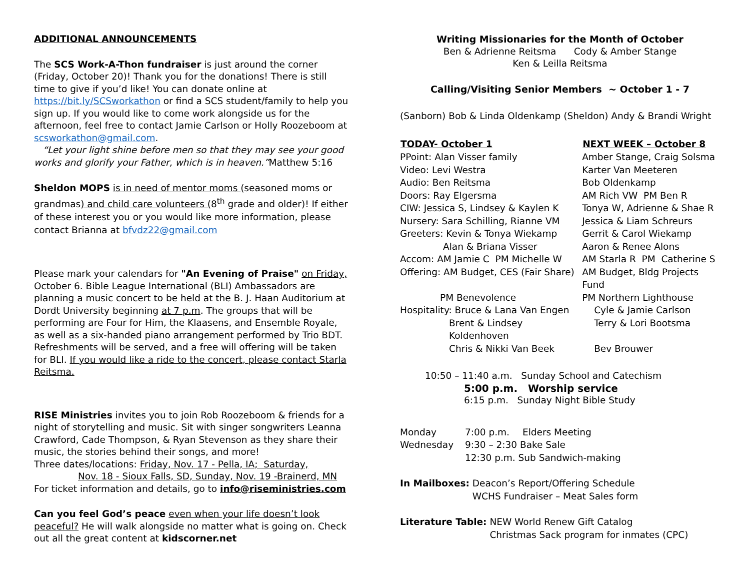ADDITIONAL ANNOUNCEMENTS
The SCS Work-A-Thon fundraiser is just around the corner (Friday, October 20)! Thank you for the donations! There is still time to give if you’d like! You can donate online at https://bit.ly/SCSworkathon or find a SCS student/family to help you sign up. If you would like to come work alongside us for the afternoon, feel free to contact Jamie Carlson or Holly Roozeboom at scsworkathon@gmail.com.
“Let your light shine before men so that they may see your good works and glorify your Father, which is in heaven.”Matthew 5:16
Sheldon MOPS is in need of mentor moms (seasoned moms or grandmas) and child care volunteers (8<sup>th</sup> grade and older)! If either of these interest you or you would like more information, please contact Brianna at bfvdz22@gmail.com
Please mark your calendars for "An Evening of Praise" on Friday, October 6. Bible League International (BLI) Ambassadors are planning a music concert to be held at the B. J. Haan Auditorium at Dordt University beginning at 7 p.m. The groups that will be performing are Four for Him, the Klaasens, and Ensemble Royale, as well as a six-handed piano arrangement performed by Trio BDT. Refreshments will be served, and a free will offering will be taken for BLI. If you would like a ride to the concert, please contact Starla Reitsma.
RISE Ministries invites you to join Rob Roozeboom & friends for a night of storytelling and music. Sit with singer songwriters Leanna Crawford, Cade Thompson, & Ryan Stevenson as they share their music, the stories behind their songs, and more!
Three dates/locations: Friday, Nov. 17 - Pella, IA; Saturday,
Nov. 18 - Sioux Falls, SD, Sunday, Nov. 19 -Brainerd, MN
For ticket information and details, go to info@riseministries.com
Can you feel God’s peace even when your life doesn’t look peaceful? He will walk alongside no matter what is going on. Check out all the great content at kidscorner.net
Writing Missionaries for the Month of October
Ben & Adrienne Reitsma Cody & Amber Stange
Ken & Leilla Reitsma
Calling/Visiting Senior Members ~ October 1 - 7
(Sanborn) Bob & Linda Oldenkamp (Sheldon) Andy & Brandi Wright
| TODAY- October 1 | NEXT WEEK – October 8 |
| --- | --- |
| PPoint: Alan Visser family | Amber Stange, Craig Solsma |
| Video: Levi Westra | Karter Van Meeteren |
| Audio: Ben Reitsma | Bob Oldenkamp |
| Doors: Ray Elgersma | AM Rich VW PM Ben R |
| CIW: Jessica S, Lindsey & Kaylen K | Tonya W, Adrienne & Shae R |
| Nursery: Sara Schilling, Rianne VM | Jessica & Liam Schreurs |
| Greeters: Kevin & Tonya Wiekamp | Gerrit & Carol Wiekamp |
| Alan & Briana Visser | Aaron & Renee Alons |
| Accom: AM Jamie C PM Michelle W | AM Starla R PM Catherine S |
| Offering: AM Budget, CES (Fair Share) | AM Budget, Bldg Projects Fund |
| PM Benevolence | PM Northern Lighthouse |
| Hospitality: Bruce & Lana Van Engen | Cyle & Jamie Carlson |
| Brent & Lindsey Koldenhoven | Terry & Lori Bootsma |
| Chris & Nikki Van Beek | Bev Brouwer |
10:50 – 11:40 a.m. Sunday School and Catechism
5:00 p.m. Worship service
6:15 p.m. Sunday Night Bible Study
| Monday | 7:00 p.m. | Elders Meeting |
| Wednesday | 9:30 – 2:30 Bake Sale | |
| | 12:30 p.m. Sub Sandwich-making | |
| In Mailboxes: | Deacon’s Report/Offering Schedule WCHS Fundraiser – Meat Sales form |
| Literature Table: | NEW World Renew Gift Catalog Christmas Sack program for inmates (CPC) |